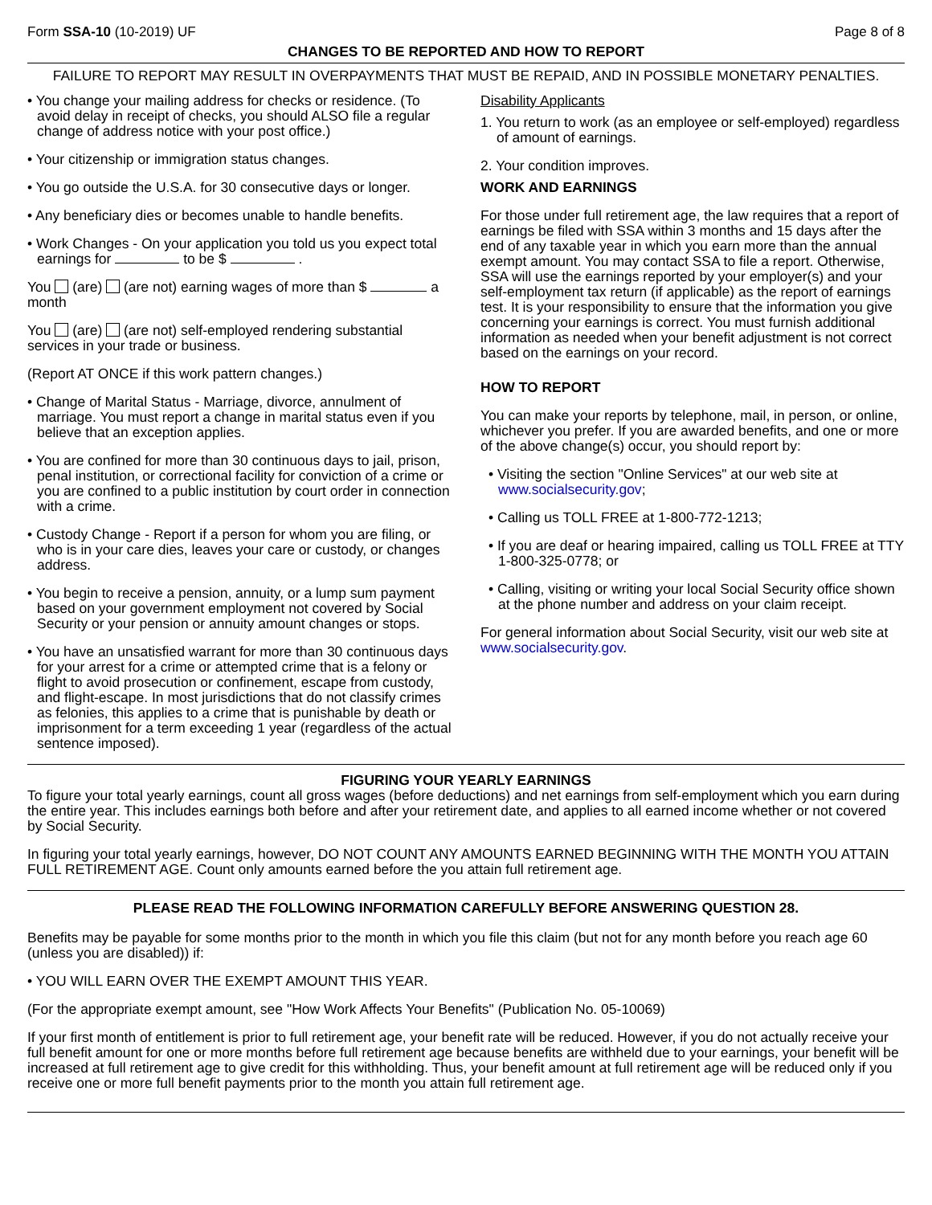Form SSA-10 (10-2019) UF Page 8 of 8
CHANGES TO BE REPORTED AND HOW TO REPORT
FAILURE TO REPORT MAY RESULT IN OVERPAYMENTS THAT MUST BE REPAID, AND IN POSSIBLE MONETARY PENALTIES.
• You change your mailing address for checks or residence. (To avoid delay in receipt of checks, you should ALSO file a regular change of address notice with your post office.)
• Your citizenship or immigration status changes.
• You go outside the U.S.A. for 30 consecutive days or longer.
• Any beneficiary dies or becomes unable to handle benefits.
• Work Changes - On your application you told us you expect total earnings for to be $ .
You (are) (are not) earning wages of more than $ a month
You (are) (are not) self-employed rendering substantial services in your trade or business.
(Report AT ONCE if this work pattern changes.)
• Change of Marital Status - Marriage, divorce, annulment of marriage. You must report a change in marital status even if you believe that an exception applies.
• You are confined for more than 30 continuous days to jail, prison, penal institution, or correctional facility for conviction of a crime or you are confined to a public institution by court order in connection with a crime.
• Custody Change - Report if a person for whom you are filing, or who is in your care dies, leaves your care or custody, or changes address.
• You begin to receive a pension, annuity, or a lump sum payment based on your government employment not covered by Social Security or your pension or annuity amount changes or stops.
• You have an unsatisfied warrant for more than 30 continuous days for your arrest for a crime or attempted crime that is a felony or flight to avoid prosecution or confinement, escape from custody, and flight-escape. In most jurisdictions that do not classify crimes as felonies, this applies to a crime that is punishable by death or imprisonment for a term exceeding 1 year (regardless of the actual sentence imposed).
Disability Applicants
1. You return to work (as an employee or self-employed) regardless of amount of earnings.
2. Your condition improves.
WORK AND EARNINGS
For those under full retirement age, the law requires that a report of earnings be filed with SSA within 3 months and 15 days after the end of any taxable year in which you earn more than the annual exempt amount. You may contact SSA to file a report. Otherwise, SSA will use the earnings reported by your employer(s) and your self-employment tax return (if applicable) as the report of earnings test. It is your responsibility to ensure that the information you give concerning your earnings is correct. You must furnish additional information as needed when your benefit adjustment is not correct based on the earnings on your record.
HOW TO REPORT
You can make your reports by telephone, mail, in person, or online, whichever you prefer. If you are awarded benefits, and one or more of the above change(s) occur, you should report by:
• Visiting the section "Online Services" at our web site at www.socialsecurity.gov;
• Calling us TOLL FREE at 1-800-772-1213;
• If you are deaf or hearing impaired, calling us TOLL FREE at TTY 1-800-325-0778; or
• Calling, visiting or writing your local Social Security office shown at the phone number and address on your claim receipt.
For general information about Social Security, visit our web site at www.socialsecurity.gov.
FIGURING YOUR YEARLY EARNINGS
To figure your total yearly earnings, count all gross wages (before deductions) and net earnings from self-employment which you earn during the entire year. This includes earnings both before and after your retirement date, and applies to all earned income whether or not covered by Social Security.
In figuring your total yearly earnings, however, DO NOT COUNT ANY AMOUNTS EARNED BEGINNING WITH THE MONTH YOU ATTAIN FULL RETIREMENT AGE. Count only amounts earned before the you attain full retirement age.
PLEASE READ THE FOLLOWING INFORMATION CAREFULLY BEFORE ANSWERING QUESTION 28.
Benefits may be payable for some months prior to the month in which you file this claim (but not for any month before you reach age 60 (unless you are disabled)) if:
• YOU WILL EARN OVER THE EXEMPT AMOUNT THIS YEAR.
(For the appropriate exempt amount, see "How Work Affects Your Benefits" (Publication No. 05-10069)
If your first month of entitlement is prior to full retirement age, your benefit rate will be reduced. However, if you do not actually receive your full benefit amount for one or more months before full retirement age because benefits are withheld due to your earnings, your benefit will be increased at full retirement age to give credit for this withholding. Thus, your benefit amount at full retirement age will be reduced only if you receive one or more full benefit payments prior to the month you attain full retirement age.